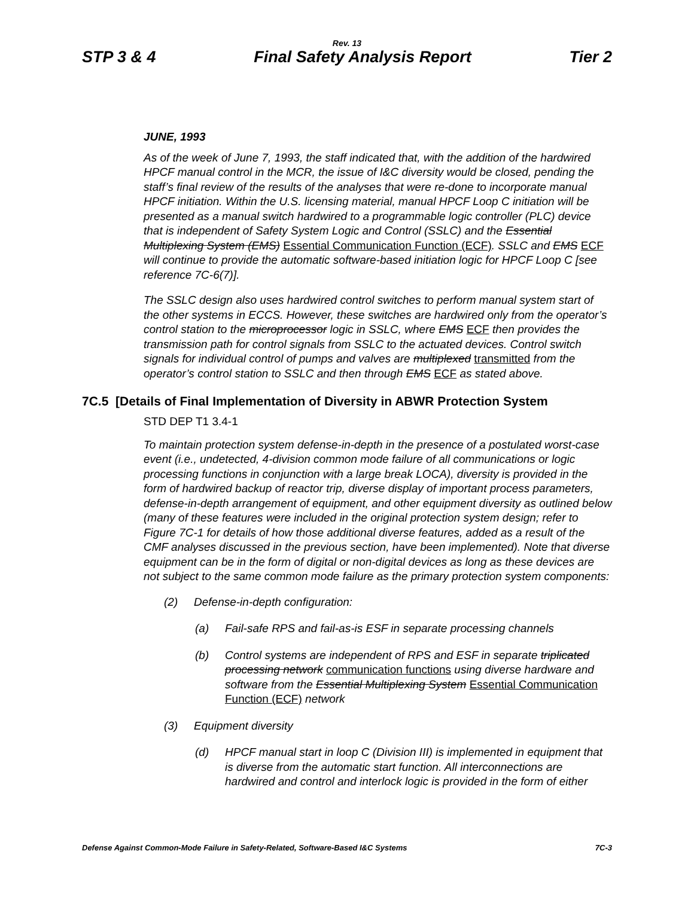Rev. 13
STP 3 & 4 Final Safety Analysis Report Tier 2
JUNE, 1993
As of the week of June 7, 1993, the staff indicated that, with the addition of the hardwired HPCF manual control in the MCR, the issue of I&C diversity would be closed, pending the staff’s final review of the results of the analyses that were re-done to incorporate manual HPCF initiation. Within the U.S. licensing material, manual HPCF Loop C initiation will be presented as a manual switch hardwired to a programmable logic controller (PLC) device that is independent of Safety System Logic and Control (SSLC) and the Essential Multiplexing System (EMS) Essential Communication Function (ECF). SSLC and EMS ECF will continue to provide the automatic software-based initiation logic for HPCF Loop C [see reference 7C-6(7)].
The SSLC design also uses hardwired control switches to perform manual system start of the other systems in ECCS. However, these switches are hardwired only from the operator’s control station to the microprocessor logic in SSLC, where EMS ECF then provides the transmission path for control signals from SSLC to the actuated devices. Control switch signals for individual control of pumps and valves are multiplexed transmitted from the operator’s control station to SSLC and then through EMS ECF as stated above.
7C.5 [Details of Final Implementation of Diversity in ABWR Protection System
STD DEP T1 3.4-1
To maintain protection system defense-in-depth in the presence of a postulated worst-case event (i.e., undetected, 4-division common mode failure of all communications or logic processing functions in conjunction with a large break LOCA), diversity is provided in the form of hardwired backup of reactor trip, diverse display of important process parameters, defense-in-depth arrangement of equipment, and other equipment diversity as outlined below (many of these features were included in the original protection system design; refer to Figure 7C-1 for details of how those additional diverse features, added as a result of the CMF analyses discussed in the previous section, have been implemented). Note that diverse equipment can be in the form of digital or non-digital devices as long as these devices are not subject to the same common mode failure as the primary protection system components:
(2) Defense-in-depth configuration:
(a) Fail-safe RPS and fail-as-is ESF in separate processing channels
(b) Control systems are independent of RPS and ESF in separate triplicated processing network communication functions using diverse hardware and software from the Essential Multiplexing System Essential Communication Function (ECF) network
(3) Equipment diversity
(d) HPCF manual start in loop C (Division III) is implemented in equipment that is diverse from the automatic start function. All interconnections are hardwired and control and interlock logic is provided in the form of either
Defense Against Common-Mode Failure in Safety-Related, Software-Based I&C Systems 7C-3